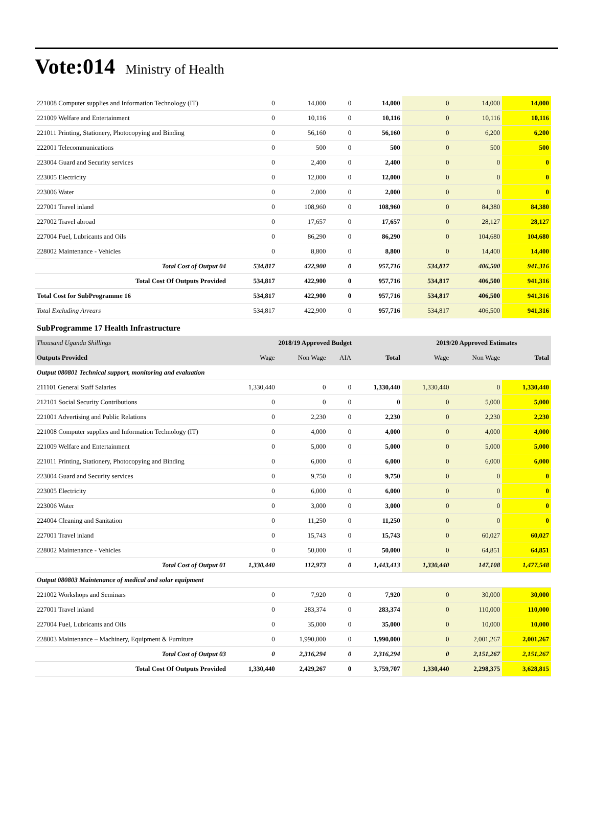Vote:014 Ministry of Health
| 221008 Computer supplies and Information Technology (IT) | 0 | 14,000 | 0 | 14,000 | 0 | 14,000 | 14,000 |
| 221009 Welfare and Entertainment | 0 | 10,116 | 0 | 10,116 | 0 | 10,116 | 10,116 |
| 221011 Printing, Stationery, Photocopying and Binding | 0 | 56,160 | 0 | 56,160 | 0 | 6,200 | 6,200 |
| 222001 Telecommunications | 0 | 500 | 0 | 500 | 0 | 500 | 500 |
| 223004 Guard and Security services | 0 | 2,400 | 0 | 2,400 | 0 | 0 | 0 |
| 223005 Electricity | 0 | 12,000 | 0 | 12,000 | 0 | 0 | 0 |
| 223006 Water | 0 | 2,000 | 0 | 2,000 | 0 | 0 | 0 |
| 227001 Travel inland | 0 | 108,960 | 0 | 108,960 | 0 | 84,380 | 84,380 |
| 227002 Travel abroad | 0 | 17,657 | 0 | 17,657 | 0 | 28,127 | 28,127 |
| 227004 Fuel, Lubricants and Oils | 0 | 86,290 | 0 | 86,290 | 0 | 104,680 | 104,680 |
| 228002 Maintenance - Vehicles | 0 | 8,800 | 0 | 8,800 | 0 | 14,400 | 14,400 |
| Total Cost of Output 04 | 534,817 | 422,900 | 0 | 957,716 | 534,817 | 406,500 | 941,316 |
| Total Cost Of Outputs Provided | 534,817 | 422,900 | 0 | 957,716 | 534,817 | 406,500 | 941,316 |
| Total Cost for SubProgramme 16 | 534,817 | 422,900 | 0 | 957,716 | 534,817 | 406,500 | 941,316 |
| Total Excluding Arrears | 534,817 | 422,900 | 0 | 957,716 | 534,817 | 406,500 | 941,316 |
| SubProgramme 17 Health Infrastructure | | | | | | | |
| Thousand Uganda Shillings | 2018/19 Approved Budget | | | | 2019/20 Approved Estimates | | |
| Outputs Provided | Wage | Non Wage | AIA | Total | Wage | Non Wage | Total |
| Output 080801 Technical support, monitoring and evaluation | | | | | | | |
| 211101 General Staff Salaries | 1,330,440 | 0 | 0 | 1,330,440 | 1,330,440 | 0 | 1,330,440 |
| 212101 Social Security Contributions | 0 | 0 | 0 | 0 | 0 | 5,000 | 5,000 |
| 221001 Advertising and Public Relations | 0 | 2,230 | 0 | 2,230 | 0 | 2,230 | 2,230 |
| 221008 Computer supplies and Information Technology (IT) | 0 | 4,000 | 0 | 4,000 | 0 | 4,000 | 4,000 |
| 221009 Welfare and Entertainment | 0 | 5,000 | 0 | 5,000 | 0 | 5,000 | 5,000 |
| 221011 Printing, Stationery, Photocopying and Binding | 0 | 6,000 | 0 | 6,000 | 0 | 6,000 | 6,000 |
| 223004 Guard and Security services | 0 | 9,750 | 0 | 9,750 | 0 | 0 | 0 |
| 223005 Electricity | 0 | 6,000 | 0 | 6,000 | 0 | 0 | 0 |
| 223006 Water | 0 | 3,000 | 0 | 3,000 | 0 | 0 | 0 |
| 224004 Cleaning and Sanitation | 0 | 11,250 | 0 | 11,250 | 0 | 0 | 0 |
| 227001 Travel inland | 0 | 15,743 | 0 | 15,743 | 0 | 60,027 | 60,027 |
| 228002 Maintenance - Vehicles | 0 | 50,000 | 0 | 50,000 | 0 | 64,851 | 64,851 |
| Total Cost of Output 01 | 1,330,440 | 112,973 | 0 | 1,443,413 | 1,330,440 | 147,108 | 1,477,548 |
| Output 080803 Maintenance of medical and solar equipment | | | | | | | |
| 221002 Workshops and Seminars | 0 | 7,920 | 0 | 7,920 | 0 | 30,000 | 30,000 |
| 227001 Travel inland | 0 | 283,374 | 0 | 283,374 | 0 | 110,000 | 110,000 |
| 227004 Fuel, Lubricants and Oils | 0 | 35,000 | 0 | 35,000 | 0 | 10,000 | 10,000 |
| 228003 Maintenance – Machinery, Equipment & Furniture | 0 | 1,990,000 | 0 | 1,990,000 | 0 | 2,001,267 | 2,001,267 |
| Total Cost of Output 03 | 0 | 2,316,294 | 0 | 2,316,294 | 0 | 2,151,267 | 2,151,267 |
| Total Cost Of Outputs Provided | 1,330,440 | 2,429,267 | 0 | 3,759,707 | 1,330,440 | 2,298,375 | 3,628,815 |